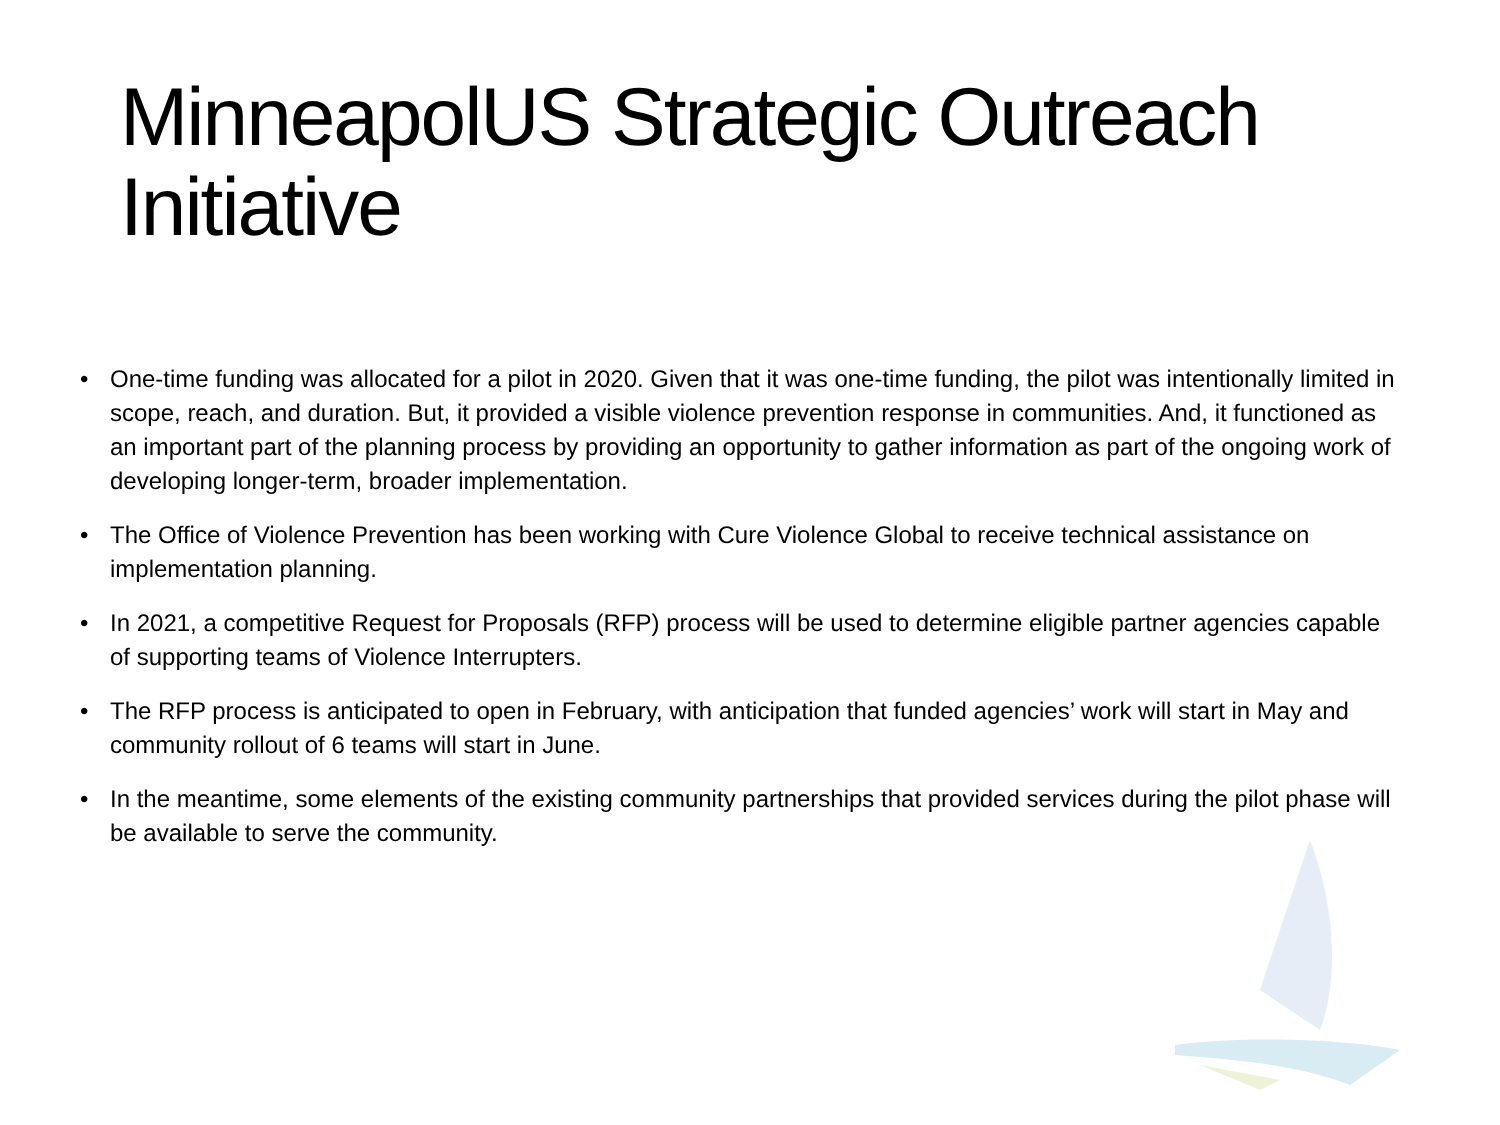MinneapolUS Strategic Outreach Initiative
• One-time funding was allocated for a pilot in 2020. Given that it was one-time funding, the pilot was intentionally limited in scope, reach, and duration. But, it provided a visible violence prevention response in communities. And, it functioned as an important part of the planning process by providing an opportunity to gather information as part of the ongoing work of developing longer-term, broader implementation.
• The Office of Violence Prevention has been working with Cure Violence Global to receive technical assistance on implementation planning.
• In 2021, a competitive Request for Proposals (RFP) process will be used to determine eligible partner agencies capable of supporting teams of Violence Interrupters.
• The RFP process is anticipated to open in February, with anticipation that funded agencies’ work will start in May and community rollout of 6 teams will start in June.
• In the meantime, some elements of the existing community partnerships that provided services during the pilot phase will be available to serve the community.